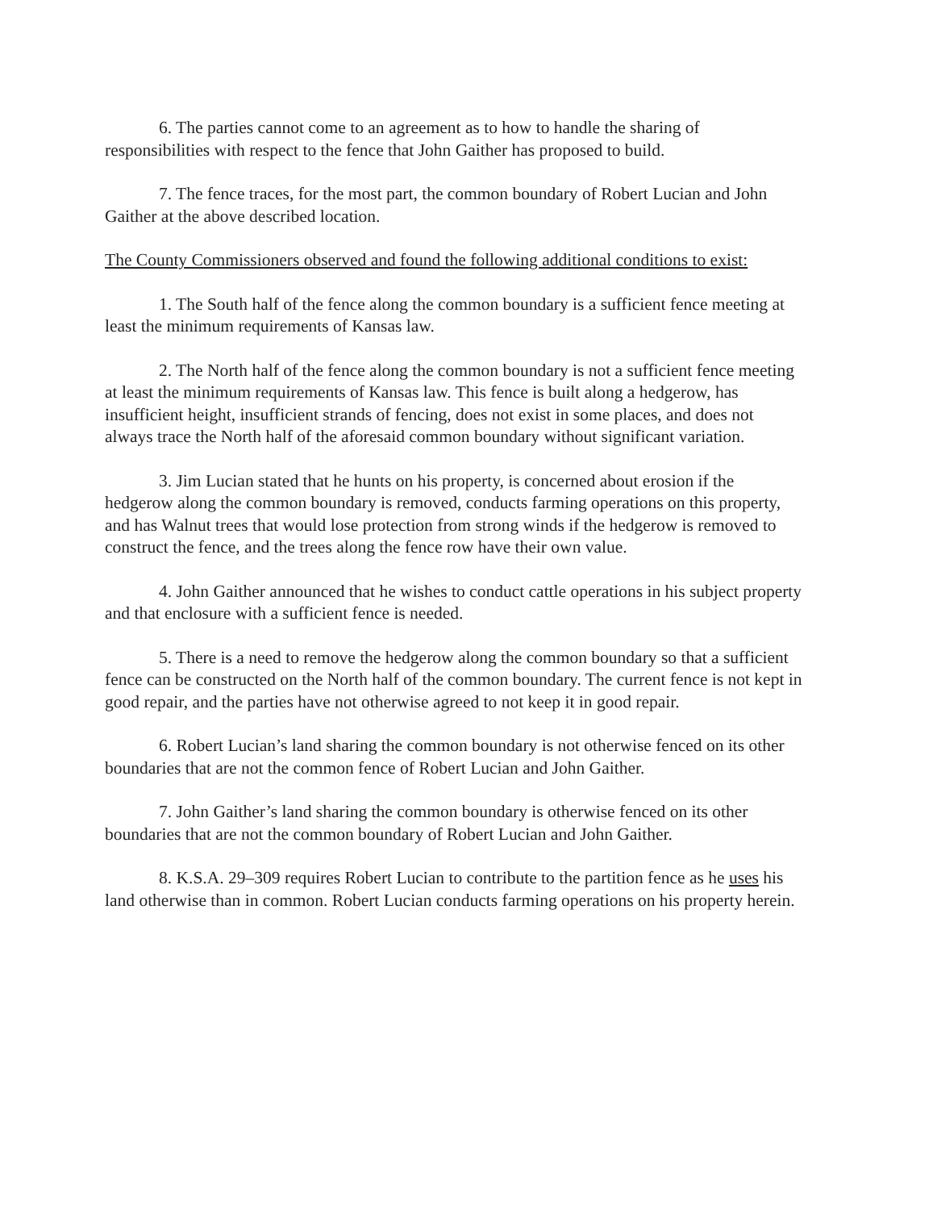6. The parties cannot come to an agreement as to how to handle the sharing of responsibilities with respect to the fence that John Gaither has proposed to build.
7. The fence traces, for the most part, the common boundary of Robert Lucian and John Gaither at the above described location.
The County Commissioners observed and found the following additional conditions to exist:
1. The South half of the fence along the common boundary is a sufficient fence meeting at least the minimum requirements of Kansas law.
2. The North half of the fence along the common boundary is not a sufficient fence meeting at least the minimum requirements of Kansas law. This fence is built along a hedgerow, has insufficient height, insufficient strands of fencing, does not exist in some places, and does not always trace the North half of the aforesaid common boundary without significant variation.
3. Jim Lucian stated that he hunts on his property, is concerned about erosion if the hedgerow along the common boundary is removed, conducts farming operations on this property, and has Walnut trees that would lose protection from strong winds if the hedgerow is removed to construct the fence, and the trees along the fence row have their own value.
4. John Gaither announced that he wishes to conduct cattle operations in his subject property and that enclosure with a sufficient fence is needed.
5. There is a need to remove the hedgerow along the common boundary so that a sufficient fence can be constructed on the North half of the common boundary. The current fence is not kept in good repair, and the parties have not otherwise agreed to not keep it in good repair.
6. Robert Lucian’s land sharing the common boundary is not otherwise fenced on its other boundaries that are not the common fence of Robert Lucian and John Gaither.
7. John Gaither’s land sharing the common boundary is otherwise fenced on its other boundaries that are not the common boundary of Robert Lucian and John Gaither.
8. K.S.A. 29–309 requires Robert Lucian to contribute to the partition fence as he uses his land otherwise than in common. Robert Lucian conducts farming operations on his property herein.